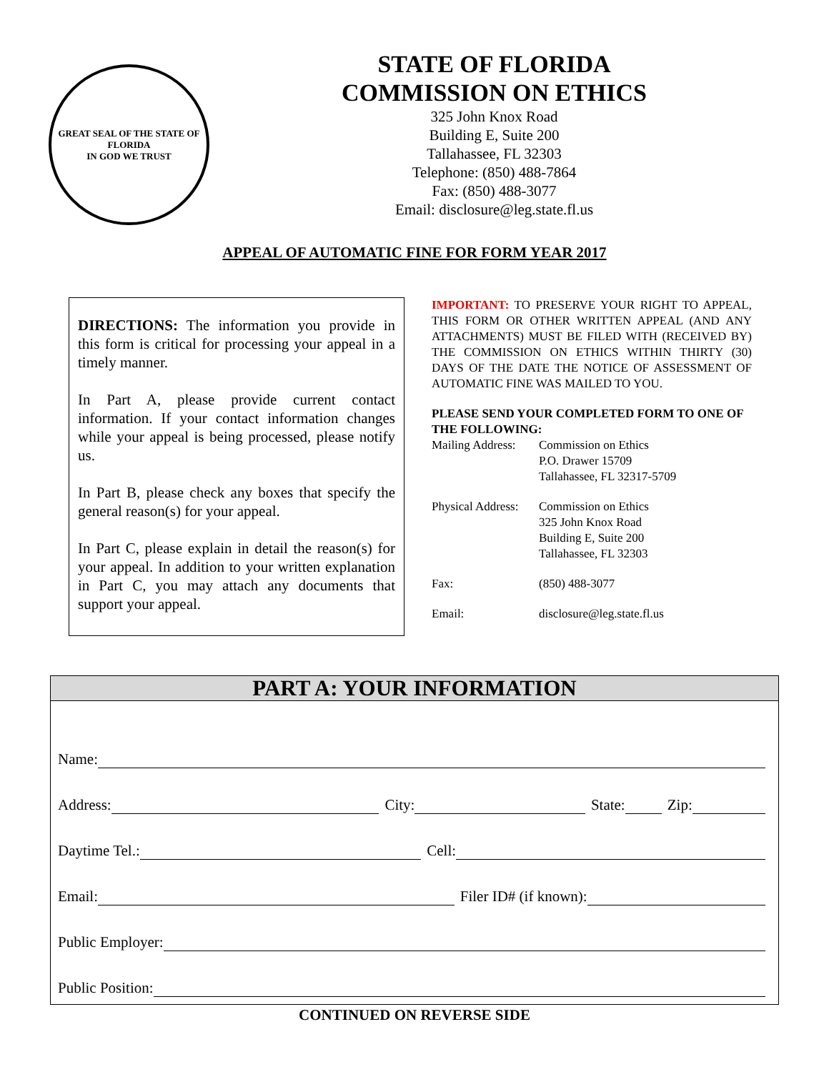GREAT SEAL OF THE STATE OF FLORIDA
IN GOD WE TRUST
STATE OF FLORIDA
COMMISSION ON ETHICS
325 John Knox Road
Building E, Suite 200
Tallahassee, FL 32303
Telephone: (850) 488-7864
Fax: (850) 488-3077
Email: disclosure@leg.state.fl.us
APPEAL OF AUTOMATIC FINE FOR FORM YEAR 2017
DIRECTIONS: The information you provide in this form is critical for processing your appeal in a timely manner.
In Part A, please provide current contact information. If your contact information changes while your appeal is being processed, please notify us.
In Part B, please check any boxes that specify the general reason(s) for your appeal.
In Part C, please explain in detail the reason(s) for your appeal. In addition to your written explanation in Part C, you may attach any documents that support your appeal.
IMPORTANT: TO PRESERVE YOUR RIGHT TO APPEAL, THIS FORM OR OTHER WRITTEN APPEAL (AND ANY ATTACHMENTS) MUST BE FILED WITH (RECEIVED BY) THE COMMISSION ON ETHICS WITHIN THIRTY (30) DAYS OF THE DATE THE NOTICE OF ASSESSMENT OF AUTOMATIC FINE WAS MAILED TO YOU.
PLEASE SEND YOUR COMPLETED FORM TO ONE OF THE FOLLOWING:
| Mailing Address: | Commission on Ethics P.O. Drawer 15709 Tallahassee, FL 32317-5709 |
| Physical Address: | Commission on Ethics 325 John Knox Road Building E, Suite 200 Tallahassee, FL 32303 |
| Fax: | (850) 488-3077 |
| Email: | disclosure@leg.state.fl.us |
PART A: YOUR INFORMATION
Name:
Address: City: State: Zip:
Daytime Tel.: Cell:
Email: Filer ID# (if known):
Public Employer:
Public Position:
CONTINUED ON REVERSE SIDE